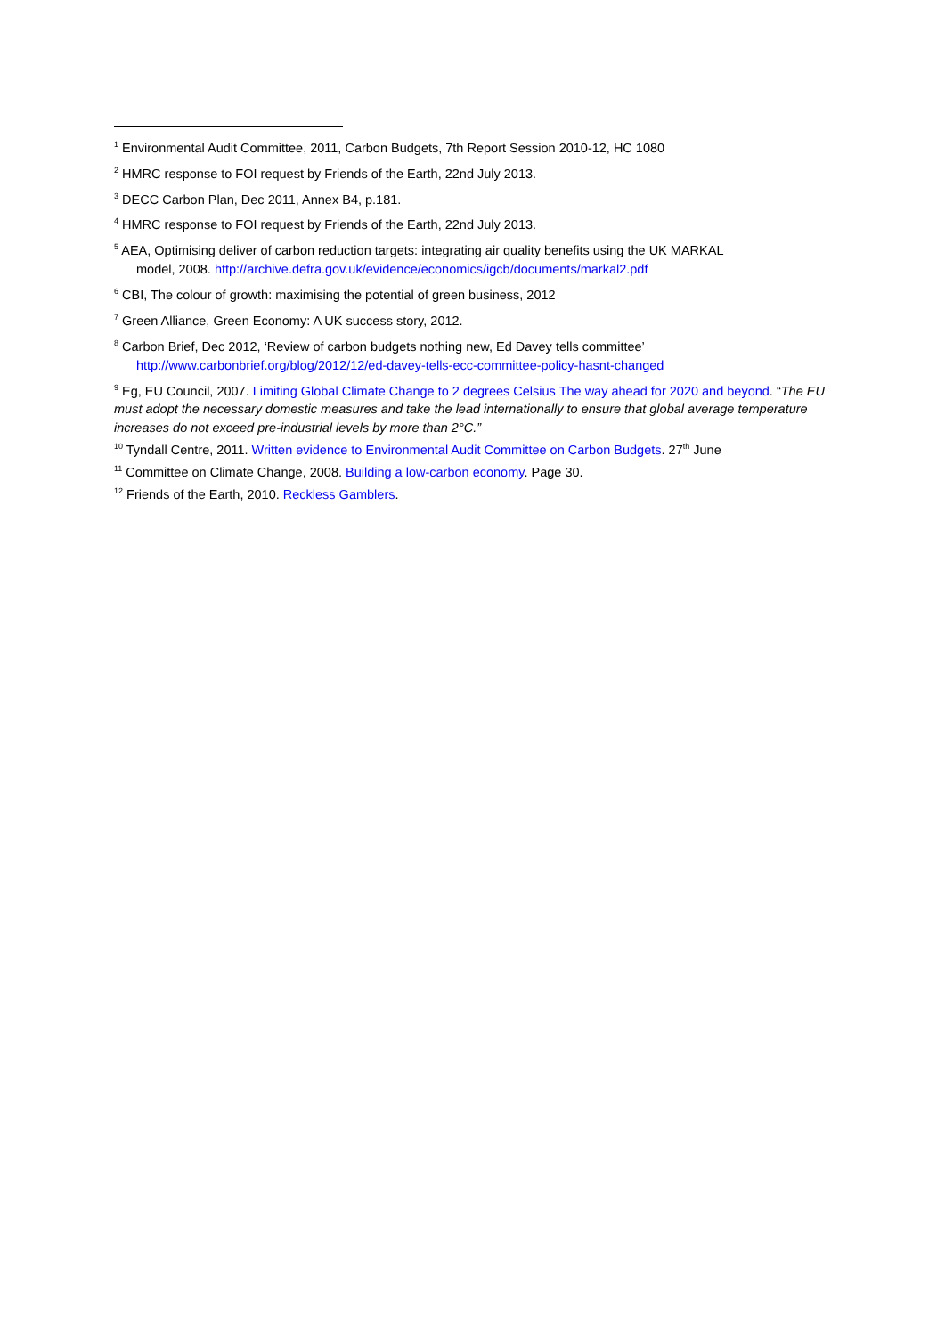<sup>1</sup> Environmental Audit Committee, 2011, Carbon Budgets, 7th Report Session 2010-12, HC 1080
<sup>2</sup> HMRC response to FOI request by Friends of the Earth, 22nd July 2013.
<sup>3</sup> DECC Carbon Plan, Dec 2011, Annex B4, p.181.
<sup>4</sup> HMRC response to FOI request by Friends of the Earth, 22nd July 2013.
<sup>5</sup> AEA, Optimising deliver of carbon reduction targets: integrating air quality benefits using the UK MARKAL
model, 2008. http://archive.defra.gov.uk/evidence/economics/igcb/documents/markal2.pdf
<sup>6</sup> CBI, The colour of growth: maximising the potential of green business, 2012
<sup>7</sup> Green Alliance, Green Economy: A UK success story, 2012.
<sup>8</sup> Carbon Brief, Dec 2012, ‘Review of carbon budgets nothing new, Ed Davey tells committee’
http://www.carbonbrief.org/blog/2012/12/ed-davey-tells-ecc-committee-policy-hasnt-changed
<sup>9</sup> Eg, EU Council, 2007. Limiting Global Climate Change to 2 degrees Celsius The way ahead for 2020 and beyond. “The EU must adopt the necessary domestic measures and take the lead internationally to ensure that global average temperature increases do not exceed pre-industrial levels by more than 2°C.”
<sup>10</sup> Tyndall Centre, 2011. Written evidence to Environmental Audit Committee on Carbon Budgets. 27<sup>th</sup> June
<sup>11</sup> Committee on Climate Change, 2008. Building a low-carbon economy. Page 30.
<sup>12</sup> Friends of the Earth, 2010. Reckless Gamblers.